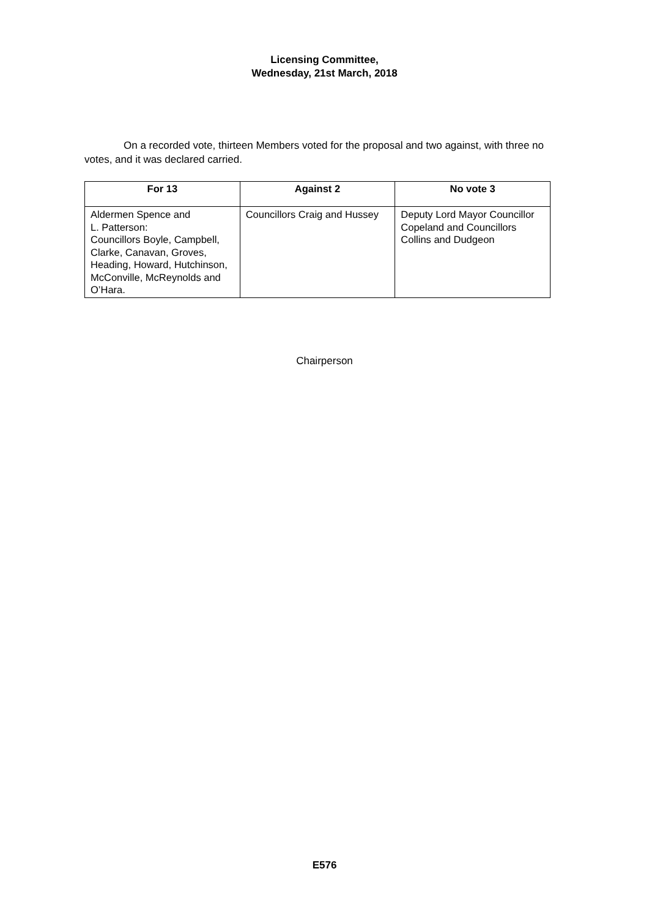Licensing Committee,
Wednesday, 21st March, 2018
On a recorded vote, thirteen Members voted for the proposal and two against, with three no votes, and it was declared carried.
| For 13 | Against 2 | No vote 3 |
| --- | --- | --- |
| Aldermen Spence and L. Patterson: Councillors Boyle, Campbell, Clarke, Canavan, Groves, Heading, Howard, Hutchinson, McConville, McReynolds and O’Hara. | Councillors Craig and Hussey | Deputy Lord Mayor Councillor Copeland and Councillors Collins and Dudgeon |
Chairperson
E576